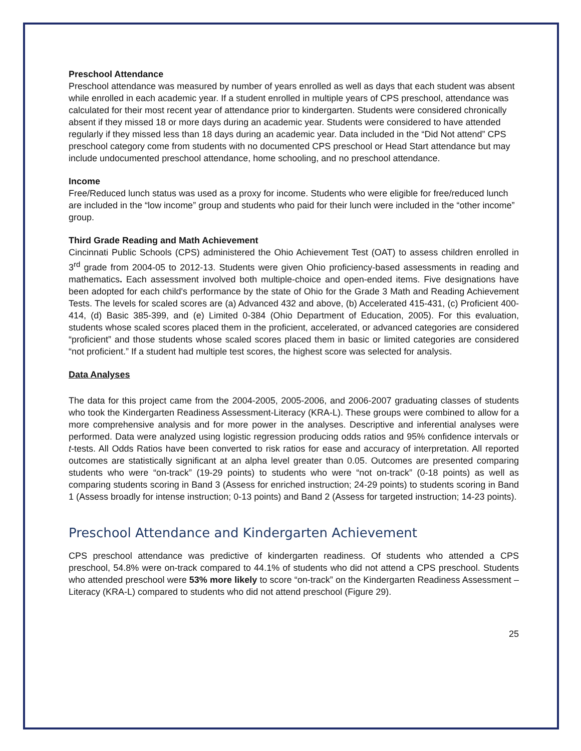Preschool Attendance
Preschool attendance was measured by number of years enrolled as well as days that each student was absent while enrolled in each academic year. If a student enrolled in multiple years of CPS preschool, attendance was calculated for their most recent year of attendance prior to kindergarten. Students were considered chronically absent if they missed 18 or more days during an academic year. Students were considered to have attended regularly if they missed less than 18 days during an academic year. Data included in the “Did Not attend” CPS preschool category come from students with no documented CPS preschool or Head Start attendance but may include undocumented preschool attendance, home schooling, and no preschool attendance.
Income
Free/Reduced lunch status was used as a proxy for income. Students who were eligible for free/reduced lunch are included in the “low income” group and students who paid for their lunch were included in the “other income” group.
Third Grade Reading and Math Achievement
Cincinnati Public Schools (CPS) administered the Ohio Achievement Test (OAT) to assess children enrolled in 3<sup>rd</sup> grade from 2004-05 to 2012-13. Students were given Ohio proficiency-based assessments in reading and mathematics. Each assessment involved both multiple-choice and open-ended items. Five designations have been adopted for each child's performance by the state of Ohio for the Grade 3 Math and Reading Achievement Tests. The levels for scaled scores are (a) Advanced 432 and above, (b) Accelerated 415-431, (c) Proficient 400-414, (d) Basic 385-399, and (e) Limited 0-384 (Ohio Department of Education, 2005). For this evaluation, students whose scaled scores placed them in the proficient, accelerated, or advanced categories are considered “proficient” and those students whose scaled scores placed them in basic or limited categories are considered “not proficient.” If a student had multiple test scores, the highest score was selected for analysis.
Data Analyses
The data for this project came from the 2004-2005, 2005-2006, and 2006-2007 graduating classes of students who took the Kindergarten Readiness Assessment-Literacy (KRA-L). These groups were combined to allow for a more comprehensive analysis and for more power in the analyses. Descriptive and inferential analyses were performed. Data were analyzed using logistic regression producing odds ratios and 95% confidence intervals or t-tests. All Odds Ratios have been converted to risk ratios for ease and accuracy of interpretation. All reported outcomes are statistically significant at an alpha level greater than 0.05. Outcomes are presented comparing students who were “on-track” (19-29 points) to students who were “not on-track” (0-18 points) as well as comparing students scoring in Band 3 (Assess for enriched instruction; 24-29 points) to students scoring in Band 1 (Assess broadly for intense instruction; 0-13 points) and Band 2 (Assess for targeted instruction; 14-23 points).
Preschool Attendance and Kindergarten Achievement
CPS preschool attendance was predictive of kindergarten readiness. Of students who attended a CPS preschool, 54.8% were on-track compared to 44.1% of students who did not attend a CPS preschool. Students who attended preschool were 53% more likely to score “on-track” on the Kindergarten Readiness Assessment – Literacy (KRA-L) compared to students who did not attend preschool (Figure 29).
25